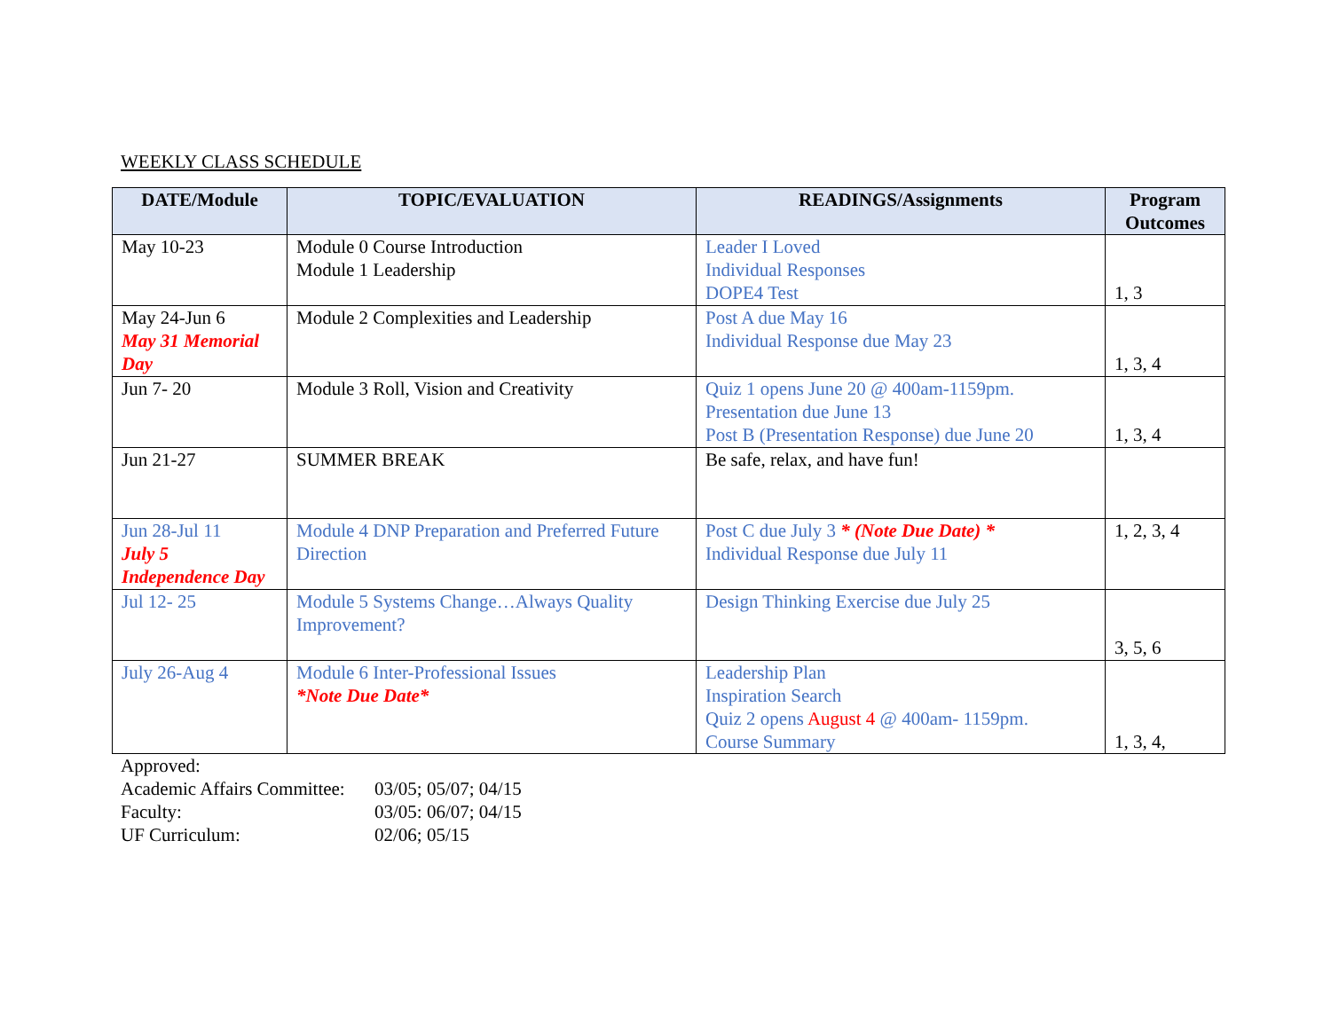WEEKLY CLASS SCHEDULE
| DATE/Module | TOPIC/EVALUATION | READINGS/Assignments | Program Outcomes |
| --- | --- | --- | --- |
| May 10-23 | Module 0 Course Introduction Module 1 Leadership | Leader I Loved Individual Responses DOPE4 Test | 1, 3 |
| May 24-Jun 6 May 31 Memorial Day | Module 2 Complexities and Leadership | Post A due May 16 Individual Response due May 23 | 1, 3, 4 |
| Jun 7- 20 | Module 3 Roll, Vision and Creativity | Quiz 1 opens June 20 @ 400am-1159pm. Presentation due June 13 Post B (Presentation Response) due June 20 | 1, 3, 4 |
| Jun 21-27 | SUMMER BREAK | Be safe, relax, and have fun! | |
| Jun 28-Jul 11 July 5 Independence Day | Module 4 DNP Preparation and Preferred Future Direction | Post C due July 3 * (Note Due Date) * Individual Response due July 11 | 1, 2, 3, 4 |
| Jul 12- 25 | Module 5 Systems Change…Always Quality Improvement? | Design Thinking Exercise due July 25 | 3, 5, 6 |
| July 26-Aug 4 | Module 6 Inter-Professional Issues *Note Due Date* | Leadership Plan Inspiration Search Quiz 2 opens August 4 @ 400am- 1159pm. Course Summary | 1, 3, 4, |
Approved:
Academic Affairs Committee: 03/05; 05/07; 04/15
Faculty: 03/05: 06/07; 04/15
UF Curriculum: 02/06; 05/15